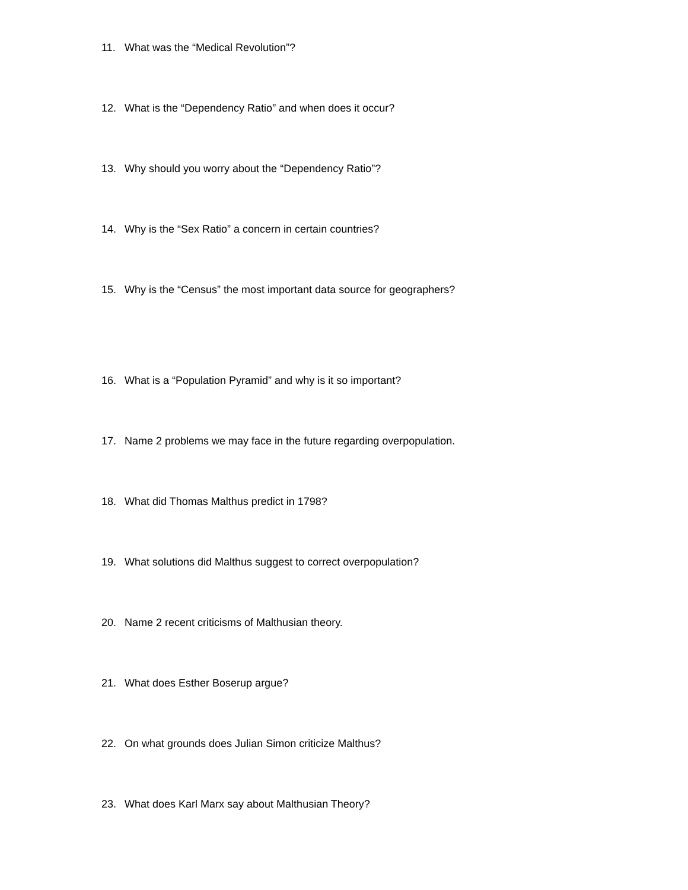11. What was the “Medical Revolution”?
12. What is the “Dependency Ratio” and when does it occur?
13. Why should you worry about the “Dependency Ratio”?
14. Why is the “Sex Ratio” a concern in certain countries?
15. Why is the “Census” the most important data source for geographers?
16. What is a “Population Pyramid” and why is it so important?
17. Name 2 problems we may face in the future regarding overpopulation.
18. What did Thomas Malthus predict in 1798?
19. What solutions did Malthus suggest to correct overpopulation?
20. Name 2 recent criticisms of Malthusian theory.
21. What does Esther Boserup argue?
22. On what grounds does Julian Simon criticize Malthus?
23. What does Karl Marx say about Malthusian Theory?